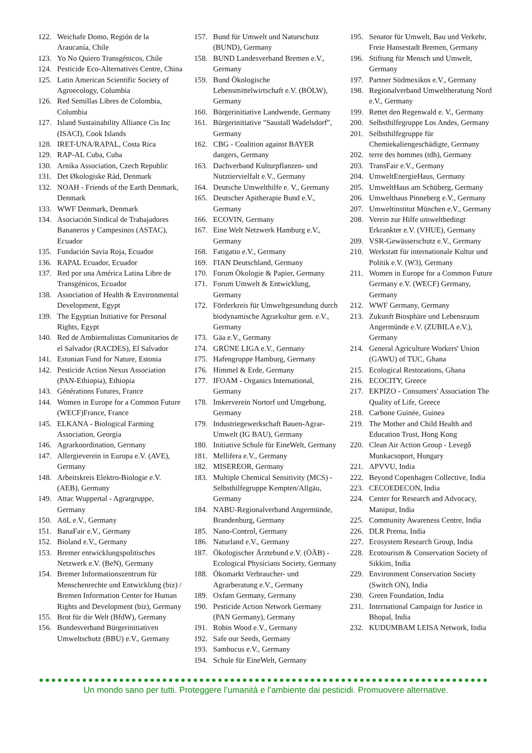122. Weichafe Domo, Región de la Araucanía, Chile
123. Yo No Quiero Transgénicos, Chile
124. Pesticide Eco-Alternatives Centre, China
125. Latin American Scientific Society of Agroecology, Columbia
126. Red Semillas Libres de Colombia, Columbia
127. Island Sustainability Alliance Cis Inc (ISACI), Cook Islands
128. IRET-UNA/RAPAL, Costa Rica
129. RAP-AL Cuba, Cuba
130. Arnika Association, Czech Republic
131. Det Økologiske Råd, Denmark
132. NOAH - Friends of the Earth Denmark, Denmark
133. WWF Denmark, Denmark
134. Asociación Sindical de Trabajadores Bananeros y Campesinos (ASTAC), Ecuador
135. Fundación Savia Roja, Ecuador
136. RAPAL Ecuador, Ecuador
137. Red por una América Latina Libre de Transgénicos, Ecuador
138. Association of Health & Environmental Development, Egypt
139. The Egyptian Initiative for Personal Rights, Egypt
140. Red de Ambientalistas Comunitarios de el Salvador (RACDES), El Salvador
141. Estonian Fund for Nature, Estonia
142. Pesticide Action Nexus Association (PAN-Ethiopia), Ethiopia
143. Générations Futures, France
144. Women in Europe for a Common Future (WECF)France, France
145. ELKANA - Biological Farming Association, Georgia
146. Agrarkoordination, Germany
147. Allergieverein in Europa e.V. (AVE), Germany
148. Arbeitskreis Elektro-Biologie e.V. (AEB), Germany
149. Attac Wuppertal - Agrargruppe, Germany
150. AöL e.V., Germany
151. BanaFair e.V., Germany
152. Bioland e.V., Germany
153. Bremer entwicklungspolitisches Netzwerk e.V. (BeN), Germany
154. Bremer Informationszentrum für Menschenrechte und Entwicklung (biz) / Bremen Information Center for Human Rights and Development (biz), Germany
155. Brot für die Welt (BfdW), Germany
156. Bundesverband Bürgerinitiativen Umweltschutz (BBU) e.V., Germany
157. Bund für Umwelt und Naturschutz (BUND), Germany
158. BUND Landesverband Bremen e.V., Germany
159. Bund Ökologische Lebensmittelwirtschaft e.V. (BÖLW), Germany
160. Bürgerinitiative Landwende, Germany
161. Bürgerinitiative "Saustall Wadelsdorf", Germany
162. CBG - Coalition against BAYER dangers, Germany
163. Dachverband Kulturpflanzen- und Nutztiervielfalt e.V., Germany
164. Deutsche Umwelthilfe e. V., Germany
165. Deutscher Apitherapie Bund e.V., Germany
166. ECOVIN, Germany
167. Eine Welt Netzwerk Hamburg e.V., Germany
168. Fatigatio e.V., Germany
169. FIAN Deutschland, Germany
170. Forum Ökologie & Papier, Germany
171. Forum Umwelt & Entwicklung, Germany
172. Förderkreis für Umweltgesundung durch biodynamische Agrarkultur gem. e.V., Germany
173. Gäa e.V., Germany
174. GRÜNE LIGA e.V., Germany
175. Hafengruppe Hamburg, Germany
176. Himmel & Erde, Germany
177. IFOAM - Organics International, Germany
178. Imkerverein Nortorf und Umgebung, Germany
179. Industriegewerkschaft Bauen-Agrar-Umwelt (IG BAU), Germany
180. Initiative Schule für EineWelt, Germany
181. Mellifera e.V., Germany
182. MISEREOR, Germany
183. Multiple Chemical Sensitivity (MCS) - Selbsthilfegruppe Kempten/Allgäu, Germany
184. NABU-Regionalverband Angermünde, Brandenburg, Germany
185. Nano-Control, Germany
186. Naturland e.V., Germany
187. Ökologischer Ärztebund e.V. (ÖÄB) - Ecological Physicians Society, Germany
188. Ökomarkt Verbraucher- und Agrarberatung e.V., Germany
189. Oxfam Germany, Germany
190. Pesticide Action Network Germany (PAN Germany), Germany
191. Robin Wood e.V., Germany
192. Safe our Seeds, Germany
193. Sambucus e.V., Germany
194. Schule für EineWelt, Germany
195. Senator für Umwelt, Bau und Verkehr, Freie Hansestadt Bremen, Germany
196. Stiftung für Mensch und Umwelt, Germany
197. Partner Südmexikos e.V., Germany
198. Regionalverband Umweltberatung Nord e.V., Germany
199. Rettet den Regenwald e. V., Germany
200. Selbsthilfegruppe Los Andes, Germany
201. Selbsthilfegruppe für Chemiekaliengeschädigte, Germany
202. terre des hommes (tdh), Germany
203. TransFair e.V., Germany
204. UmweltEnergieHaus, Germany
205. UmweltHaus am Schüberg, Germany
206. Umwelthaus Pinneberg e.V., Germany
207. Umweltinstitut München e.V., Germany
208. Verein zur Hilfe umweltbedingt Erkrankter e.V. (VHUE), Germany
209. VSR-Gewässerschutz e.V., Germany
210. Werkstatt für internationale Kultur und Politik e.V. (W3), Germany
211. Women in Europe for a Common Future Germany e.V. (WECF) Germany, Germany
212. WWF Germany, Germany
213. Zukunft Biosphäre und Lebensraum Angermünde e.V. (ZUBILA e.V.), Germany
214. General Agriculture Workers' Union (GAWU) of TUC, Ghana
215. Ecological Restorations, Ghana
216. ECOCITY, Greece
217. EKPIZO - Consumers' Association The Quality of Life, Greece
218. Carbone Guinée, Guinea
219. The Mother and Child Health and Education Trust, Hong Kong
220. Clean Air Action Group - Levegő Munkacsoport, Hungary
221. APVVU, India
222. Beyond Copenhagen Collective, India
223. CECOEDECON, India
224. Center for Research and Advocacy, Manipur, India
225. Community Awareness Centre, India
226. DLR Prerna, India
227. Ecosystem Research Group, India
228. Ecotourism & Conservation Society of Sikkim, India
229. Environment Conservation Society (Switch ON), India
230. Green Foundation, India
231. International Campaign for Justice in Bhopal, India
232. KUDUMBAM LEISA Network, India
Un mondo sano per tutti. Proteggere l’umanità e l’ambiente dai pesticidi. Promuovere alternative.